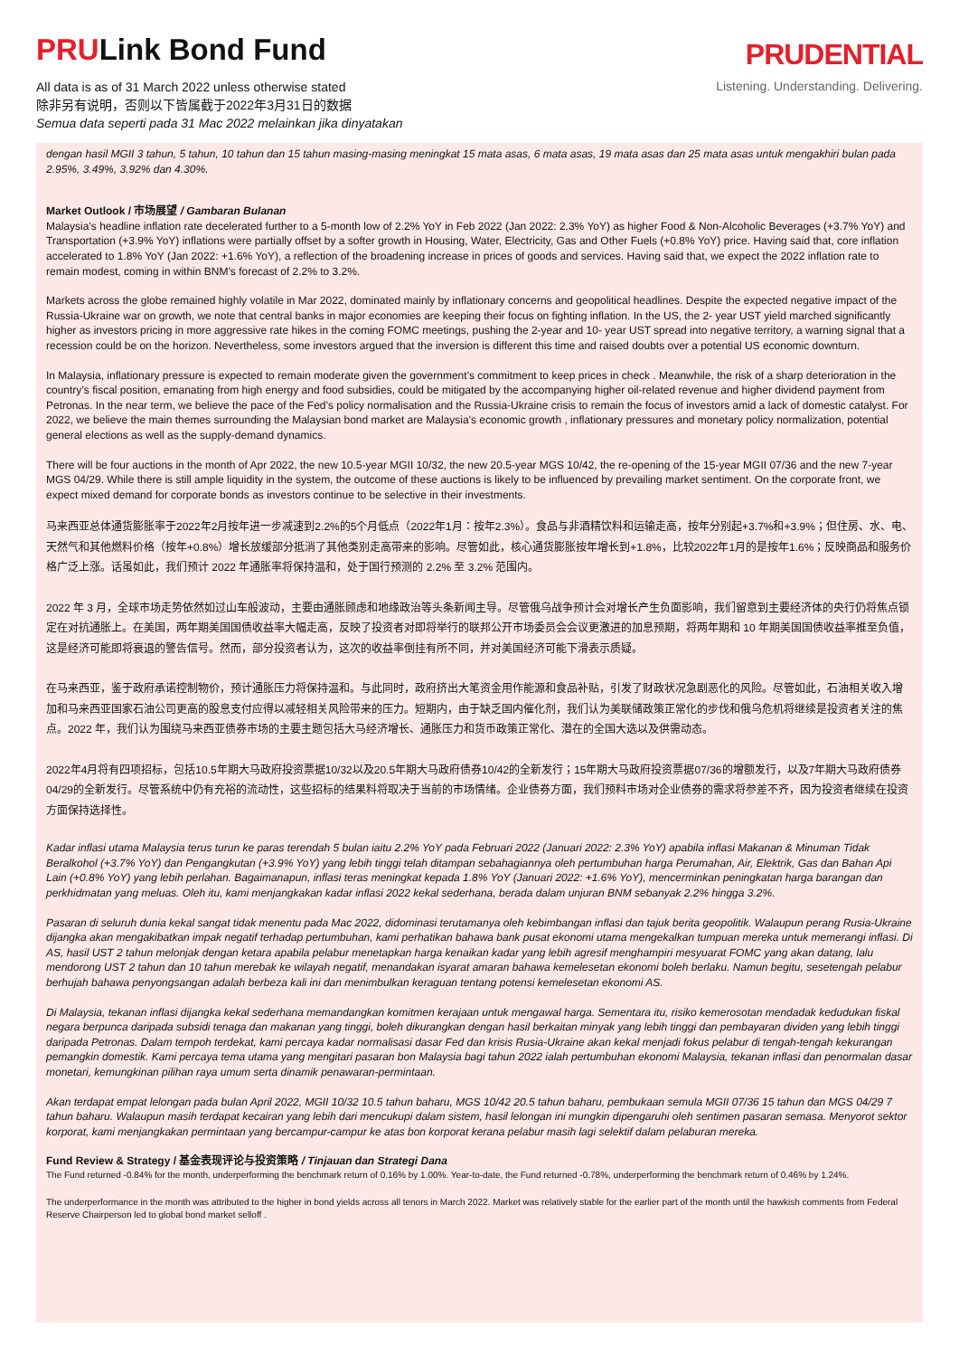PRULink Bond Fund
All data is as of 31 March 2022 unless otherwise stated
除非另有说明，否则以下皆属截于2022年3月31日的数据
Semua data seperti pada 31 Mac 2022 melainkan jika dinyatakan
PRUDENTIAL
Listening. Understanding. Delivering.
dengan hasil MGII 3 tahun, 5 tahun, 10 tahun dan 15 tahun masing-masing meningkat 15 mata asas, 6 mata asas, 19 mata asas dan 25 mata asas untuk mengakhiri bulan pada 2.95%, 3.49%, 3.92% dan 4.30%.
Market Outlook / 市场展望 / Gambaran Bulanan
Malaysia’s headline inflation rate decelerated further to a 5-month low of 2.2% YoY in Feb 2022 (Jan 2022: 2.3% YoY) as higher Food & Non-Alcoholic Beverages (+3.7% YoY) and Transportation (+3.9% YoY) inflations were partially offset by a softer growth in Housing, Water, Electricity, Gas and Other Fuels (+0.8% YoY) price. Having said that, core inflation accelerated to 1.8% YoY (Jan 2022: +1.6% YoY), a reflection of the broadening increase in prices of goods and services. Having said that, we expect the 2022 inflation rate to remain modest, coming in within BNM’s forecast of 2.2% to 3.2%.
Markets across the globe remained highly volatile in Mar 2022, dominated mainly by inflationary concerns and geopolitical headlines. Despite the expected negative impact of the Russia-Ukraine war on growth, we note that central banks in major economies are keeping their focus on fighting inflation. In the US, the 2- year UST yield marched significantly higher as investors pricing in more aggressive rate hikes in the coming FOMC meetings, pushing the 2-year and 10- year UST spread into negative territory, a warning signal that a recession could be on the horizon. Nevertheless, some investors argued that the inversion is different this time and raised doubts over a potential US economic downturn.
In Malaysia, inflationary pressure is expected to remain moderate given the government’s commitment to keep prices in check . Meanwhile, the risk of a sharp deterioration in the country’s fiscal position, emanating from high energy and food subsidies, could be mitigated by the accompanying higher oil-related revenue and higher dividend payment from Petronas. In the near term, we believe the pace of the Fed’s policy normalisation and the Russia-Ukraine crisis to remain the focus of investors amid a lack of domestic catalyst. For 2022, we believe the main themes surrounding the Malaysian bond market are Malaysia’s economic growth , inflationary pressures and monetary policy normalization, potential general elections as well as the supply-demand dynamics.
There will be four auctions in the month of Apr 2022, the new 10.5-year MGII 10/32, the new 20.5-year MGS 10/42, the re-opening of the 15-year MGII 07/36 and the new 7-year MGS 04/29. While there is still ample liquidity in the system, the outcome of these auctions is likely to be influenced by prevailing market sentiment. On the corporate front, we expect mixed demand for corporate bonds as investors continue to be selective in their investments.
马来西亚总体通货膨胀率于2022年2月按年进一步减速到2.2%的5个月低点（2022年1月：按年2.3%）。食品与非酒精饮料和运输走高，按年分别起+3.7%和+3.9%；但住房、水、电、天然气和其他燃料价格（按年+0.8%）增长放缓部分抵消了其他类别走高带来的影响。尽管如此，核心通货膨胀按年增长到+1.8%，比较2022年1月的是按年1.6%；反映商品和服务价格广泛上涨。话虽如此，我们预计 2022 年通胀率将保持温和，处于国行预测的 2.2% 至 3.2% 范围内。
2022 年 3 月，全球市场走势依然如过山车般波动，主要由通胀顾虑和地缘政治等头条新闻主导。尽管俄乌战争预计会对增长产生负面影响，我们留意到主要经济体的央行仍将焦点锁定在对抗通胀上。在美国，两年期美国国债收益率大幅走高，反映了投资者对即将举行的联邦公开市场委员会会议更激进的加息预期，将两年期和 10 年期美国国债收益率推至负值，这是经济可能即将衰退的警告信号。然而，部分投资者认为，这次的收益率倒挂有所不同，并对美国经济可能下滑表示质疑。
在马来西亚，鉴于政府承诺控制物价，预计通胀压力将保持温和。与此同时，政府挤出大笔资金用作能源和食品补贴，引发了财政状况急剧恶化的风险。尽管如此，石油相关收入增加和马来西亚国家石油公司更高的股息支付应得以减轻相关风险带来的压力。短期内，由于缺乏国内催化剂，我们认为美联储政策正常化的步伐和俄乌危机将继续是投资者关注的焦点。2022 年，我们认为围绕马来西亚债券市场的主要主题包括大马经济增长、通胀压力和货币政策正常化、潜在的全国大选以及供需动态。
2022年4月将有四项招标，包括10.5年期大马政府投资票据10/32以及20.5年期大马政府债券10/42的全新发行；15年期大马政府投资票据07/36的增额发行，以及7年期大马政府债券04/29的全新发行。尽管系统中仍有充裕的流动性，这些招标的结果料将取决于当前的市场情绪。企业债券方面，我们预料市场对企业债券的需求将参差不齐，因为投资者继续在投资方面保持选择性。
Kadar inflasi utama Malaysia terus turun ke paras terendah 5 bulan iaitu 2.2% YoY pada Februari 2022 (Januari 2022: 2.3% YoY) apabila inflasi Makanan & Minuman Tidak Beralkohol (+3.7% YoY) dan Pengangkutan (+3.9% YoY) yang lebih tinggi telah ditampan sebahagiannya oleh pertumbuhan harga Perumahan, Air, Elektrik, Gas dan Bahan Api Lain (+0.8% YoY) yang lebih perlahan. Bagaimanapun, inflasi teras meningkat kepada 1.8% YoY (Januari 2022: +1.6% YoY), mencerminkan peningkatan harga barangan dan perkhidmatan yang meluas. Oleh itu, kami menjangkakan kadar inflasi 2022 kekal sederhana, berada dalam unjuran BNM sebanyak 2.2% hingga 3.2%.
Pasaran di seluruh dunia kekal sangat tidak menentu pada Mac 2022, didominasi terutamanya oleh kebimbangan inflasi dan tajuk berita geopolitik. Walaupun perang Rusia-Ukraine dijangka akan mengakibatkan impak negatif terhadap pertumbuhan, kami perhatikan bahawa bank pusat ekonomi utama mengekalkan tumpuan mereka untuk memerangi inflasi. Di AS, hasil UST 2 tahun melonjak dengan ketara apabila pelabur menetapkan harga kenaikan kadar yang lebih agresif menghampiri mesyuarat FOMC yang akan datang, lalu mendorong UST 2 tahun dan 10 tahun merebak ke wilayah negatif, menandakan isyarat amaran bahawa kemelesetan ekonomi boleh berlaku. Namun begitu, sesetengah pelabur berhujah bahawa penyongsangan adalah berbeza kali ini dan menimbulkan keraguan tentang potensi kemelesetan ekonomi AS.
Di Malaysia, tekanan inflasi dijangka kekal sederhana memandangkan komitmen kerajaan untuk mengawal harga. Sementara itu, risiko kemerosotan mendadak kedudukan fiskal negara berpunca daripada subsidi tenaga dan makanan yang tinggi, boleh dikurangkan dengan hasil berkaitan minyak yang lebih tinggi dan pembayaran dividen yang lebih tinggi daripada Petronas. Dalam tempoh terdekat, kami percaya kadar normalisasi dasar Fed dan krisis Rusia-Ukraine akan kekal menjadi fokus pelabur di tengah-tengah kekurangan pemangkin domestik. Kami percaya tema utama yang mengitari pasaran bon Malaysia bagi tahun 2022 ialah pertumbuhan ekonomi Malaysia, tekanan inflasi dan penormalan dasar monetari, kemungkinan pilihan raya umum serta dinamik penawaran-permintaan.
Akan terdapat empat lelongan pada bulan April 2022, MGII 10/32 10.5 tahun baharu, MGS 10/42 20.5 tahun baharu, pembukaan semula MGII 07/36 15 tahun dan MGS 04/29 7 tahun baharu. Walaupun masih terdapat kecairan yang lebih dari mencukupi dalam sistem, hasil lelongan ini mungkin dipengaruhi oleh sentimen pasaran semasa. Menyorot sektor korporat, kami menjangkakan permintaan yang bercampur-campur ke atas bon korporat kerana pelabur masih lagi selektif dalam pelaburan mereka.
Fund Review & Strategy / 基金表现评论与投资策略 / Tinjauan dan Strategi Dana
The Fund returned -0.84% for the month, underperforming the benchmark return of 0.16% by 1.00%. Year-to-date, the Fund returned -0.78%, underperforming the benchmark return of 0.46% by 1.24%.
The underperformance in the month was attributed to the higher in bond yields across all tenors in March 2022. Market was relatively stable for the earlier part of the month until the hawkish comments from Federal Reserve Chairperson led to global bond market selloff .